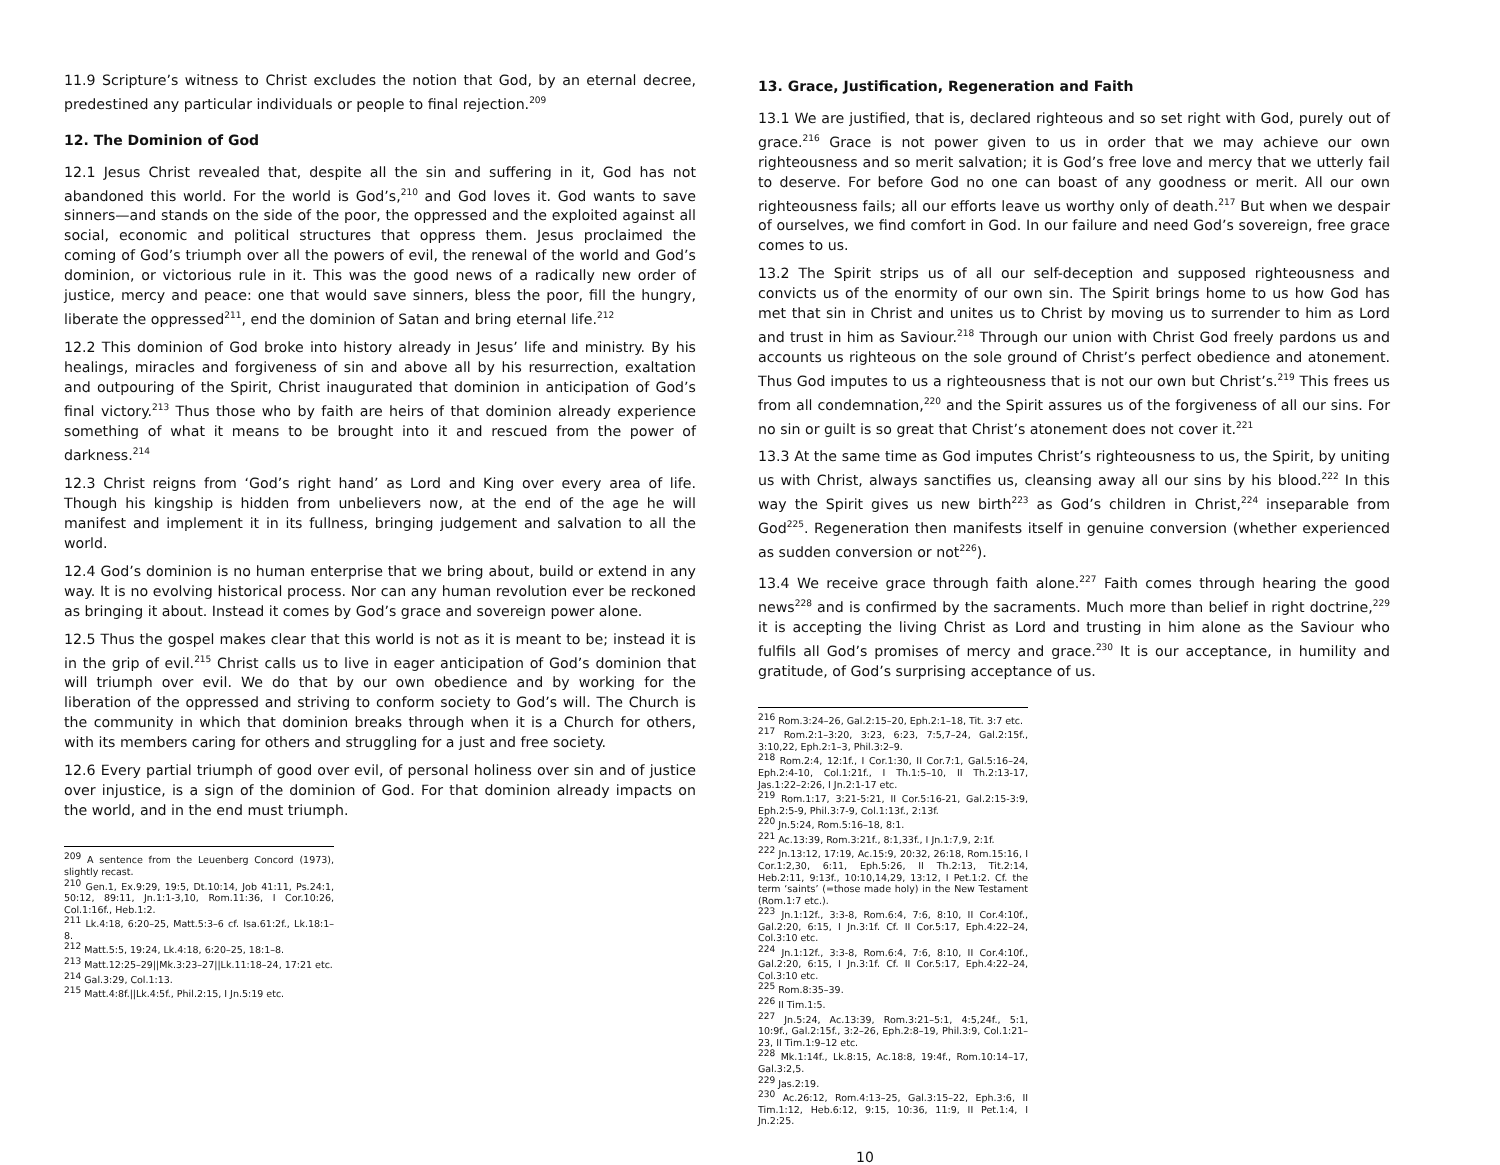11.9 Scripture’s witness to Christ excludes the notion that God, by an eternal decree, predestined any particular individuals or people to final rejection.<sup>209</sup>
12. The Dominion of God
12.1 Jesus Christ revealed that, despite all the sin and suffering in it, God has not abandoned this world. For the world is God’s,<sup>210</sup> and God loves it. God wants to save sinners—and stands on the side of the poor, the oppressed and the exploited against all social, economic and political structures that oppress them. Jesus proclaimed the coming of God’s triumph over all the powers of evil, the renewal of the world and God’s dominion, or victorious rule in it. This was the good news of a radically new order of justice, mercy and peace: one that would save sinners, bless the poor, fill the hungry, liberate the oppressed<sup>211</sup>, end the dominion of Satan and bring eternal life.<sup>212</sup>
12.2 This dominion of God broke into history already in Jesus’ life and ministry. By his healings, miracles and forgiveness of sin and above all by his resurrection, exaltation and outpouring of the Spirit, Christ inaugurated that dominion in anticipation of God’s final victory.<sup>213</sup> Thus those who by faith are heirs of that dominion already experience something of what it means to be brought into it and rescued from the power of darkness.<sup>214</sup>
12.3 Christ reigns from ‘God’s right hand’ as Lord and King over every area of life. Though his kingship is hidden from unbelievers now, at the end of the age he will manifest and implement it in its fullness, bringing judgement and salvation to all the world.
12.4 God’s dominion is no human enterprise that we bring about, build or extend in any way. It is no evolving historical process. Nor can any human revolution ever be reckoned as bringing it about. Instead it comes by God’s grace and sovereign power alone.
12.5 Thus the gospel makes clear that this world is not as it is meant to be; instead it is in the grip of evil.<sup>215</sup> Christ calls us to live in eager anticipation of God’s dominion that will triumph over evil. We do that by our own obedience and by working for the liberation of the oppressed and striving to conform society to God’s will. The Church is the community in which that dominion breaks through when it is a Church for others, with its members caring for others and struggling for a just and free society.
12.6 Every partial triumph of good over evil, of personal holiness over sin and of justice over injustice, is a sign of the dominion of God. For that dominion already impacts on the world, and in the end must triumph.
<sup>209</sup> A sentence from the Leuenberg Concord (1973), slightly recast.
<sup>210</sup> Gen.1, Ex.9:29, 19:5, Dt.10:14, Job 41:11, Ps.24:1, 50:12, 89:11, Jn.1:1-3,10, Rom.11:36, I Cor.10:26, Col.1:16f., Heb.1:2.
<sup>211</sup> Lk.4:18, 6:20–25, Matt.5:3–6 cf. Isa.61:2f., Lk.18:1–8.
<sup>212</sup> Matt.5:5, 19:24, Lk.4:18, 6:20–25, 18:1–8.
<sup>213</sup> Matt.12:25–29||Mk.3:23–27||Lk.11:18–24, 17:21 etc.
<sup>214</sup> Gal.3:29, Col.1:13.
<sup>215</sup> Matt.4:8f.||Lk.4:5f., Phil.2:15, I Jn.5:19 etc.
13. Grace, Justification, Regeneration and Faith
13.1 We are justified, that is, declared righteous and so set right with God, purely out of grace.<sup>216</sup> Grace is not power given to us in order that we may achieve our own righteousness and so merit salvation; it is God’s free love and mercy that we utterly fail to deserve. For before God no one can boast of any goodness or merit. All our own righteousness fails; all our efforts leave us worthy only of death.<sup>217</sup> But when we despair of ourselves, we find comfort in God. In our failure and need God’s sovereign, free grace comes to us.
13.2 The Spirit strips us of all our self-deception and supposed righteousness and convicts us of the enormity of our own sin. The Spirit brings home to us how God has met that sin in Christ and unites us to Christ by moving us to surrender to him as Lord and trust in him as Saviour.<sup>218</sup> Through our union with Christ God freely pardons us and accounts us righteous on the sole ground of Christ’s perfect obedience and atonement. Thus God imputes to us a righteousness that is not our own but Christ’s.<sup>219</sup> This frees us from all condemnation,<sup>220</sup> and the Spirit assures us of the forgiveness of all our sins. For no sin or guilt is so great that Christ’s atonement does not cover it.<sup>221</sup>
13.3 At the same time as God imputes Christ’s righteousness to us, the Spirit, by uniting us with Christ, always sanctifies us, cleansing away all our sins by his blood.<sup>222</sup> In this way the Spirit gives us new birth<sup>223</sup> as God’s children in Christ,<sup>224</sup> inseparable from God<sup>225</sup>. Regeneration then manifests itself in genuine conversion (whether experienced as sudden conversion or not<sup>226</sup>).
13.4 We receive grace through faith alone.<sup>227</sup> Faith comes through hearing the good news<sup>228</sup> and is confirmed by the sacraments. Much more than belief in right doctrine,<sup>229</sup> it is accepting the living Christ as Lord and trusting in him alone as the Saviour who fulfils all God’s promises of mercy and grace.<sup>230</sup> It is our acceptance, in humility and gratitude, of God’s surprising acceptance of us.
<sup>216</sup> Rom.3:24–26, Gal.2:15–20, Eph.2:1–18, Tit. 3:7 etc.
<sup>217</sup> Rom.2:1–3:20, 3:23, 6:23, 7:5,7–24, Gal.2:15f., 3:10,22, Eph.2:1–3, Phil.3:2–9.
<sup>218</sup> Rom.2:4, 12:1f., I Cor.1:30, II Cor.7:1, Gal.5:16–24, Eph.2:4-10, Col.1:21f., I Th.1:5–10, II Th.2:13-17, Jas.1:22–2:26, I Jn.2:1-17 etc.
<sup>219</sup> Rom.1:17, 3:21-5:21, II Cor.5:16-21, Gal.2:15-3:9, Eph.2:5-9, Phil.3:7-9, Col.1:13f., 2:13f.
<sup>220</sup> Jn.5:24, Rom.5:16–18, 8:1.
<sup>221</sup> Ac.13:39, Rom.3:21f., 8:1,33f., I Jn.1:7,9, 2:1f.
<sup>222</sup> Jn.13:12, 17:19, Ac.15:9, 20:32, 26:18, Rom.15:16, I Cor.1:2,30, 6:11, Eph.5:26, II Th.2:13, Tit.2:14, Heb.2:11, 9:13f., 10:10,14,29, 13:12, I Pet.1:2. Cf. the term ‘saints’ (=those made holy) in the New Testament (Rom.1:7 etc.).
<sup>223</sup> Jn.1:12f., 3:3-8, Rom.6:4, 7:6, 8:10, II Cor.4:10f., Gal.2:20, 6:15, I Jn.3:1f. Cf. II Cor.5:17, Eph.4:22–24, Col.3:10 etc.
<sup>224</sup> Jn.1:12f., 3:3-8, Rom.6:4, 7:6, 8:10, II Cor.4:10f., Gal.2:20, 6:15, I Jn.3:1f. Cf. II Cor.5:17, Eph.4:22–24, Col.3:10 etc.
<sup>225</sup> Rom.8:35–39.
<sup>226</sup> II Tim.1:5.
<sup>227</sup> Jn.5:24, Ac.13:39, Rom.3:21–5:1, 4:5,24f., 5:1, 10:9f., Gal.2:15f., 3:2–26, Eph.2:8–19, Phil.3:9, Col.1:21–23, II Tim.1:9–12 etc.
<sup>228</sup> Mk.1:14f., Lk.8:15, Ac.18:8, 19:4f., Rom.10:14–17, Gal.3:2,5.
<sup>229</sup> Jas.2:19.
<sup>230</sup> Ac.26:12, Rom.4:13–25, Gal.3:15–22, Eph.3:6, II Tim.1:12, Heb.6:12, 9:15, 10:36, 11:9, II Pet.1:4, I Jn.2:25.
10